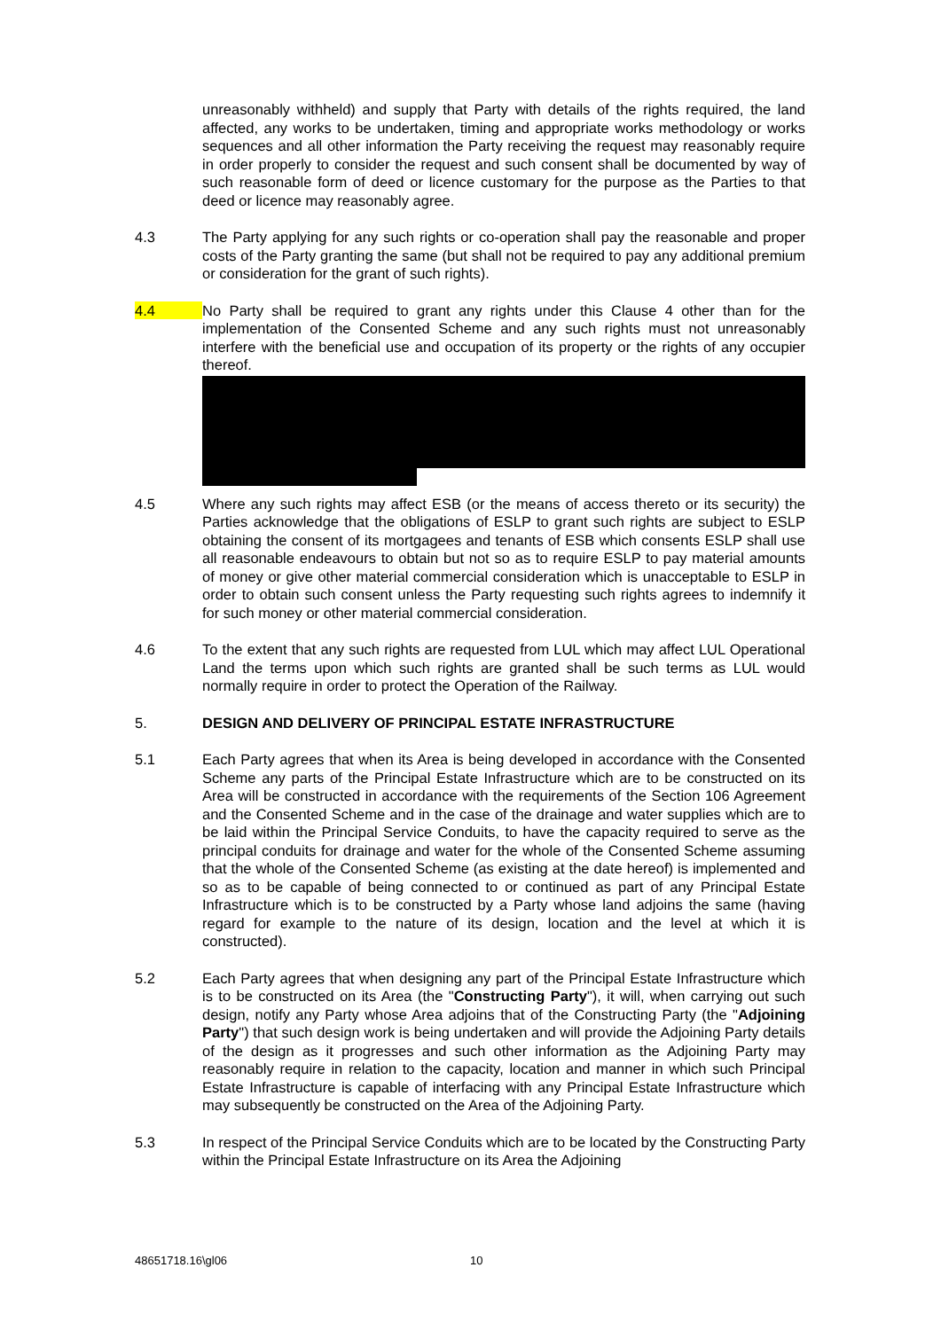unreasonably withheld) and supply that Party with details of the rights required, the land affected, any works to be undertaken, timing and appropriate works methodology or works sequences and all other information the Party receiving the request may reasonably require in order properly to consider the request and such consent shall be documented by way of such reasonable form of deed or licence customary for the purpose as the Parties to that deed or licence may reasonably agree.
4.3 The Party applying for any such rights or co-operation shall pay the reasonable and proper costs of the Party granting the same (but shall not be required to pay any additional premium or consideration for the grant of such rights).
4.4 No Party shall be required to grant any rights under this Clause 4 other than for the implementation of the Consented Scheme and any such rights must not unreasonably interfere with the beneficial use and occupation of its property or the rights of any occupier thereof.
4.5 Where any such rights may affect ESB (or the means of access thereto or its security) the Parties acknowledge that the obligations of ESLP to grant such rights are subject to ESLP obtaining the consent of its mortgagees and tenants of ESB which consents ESLP shall use all reasonable endeavours to obtain but not so as to require ESLP to pay material amounts of money or give other material commercial consideration which is unacceptable to ESLP in order to obtain such consent unless the Party requesting such rights agrees to indemnify it for such money or other material commercial consideration.
4.6 To the extent that any such rights are requested from LUL which may affect LUL Operational Land the terms upon which such rights are granted shall be such terms as LUL would normally require in order to protect the Operation of the Railway.
5. DESIGN AND DELIVERY OF PRINCIPAL ESTATE INFRASTRUCTURE
5.1 Each Party agrees that when its Area is being developed in accordance with the Consented Scheme any parts of the Principal Estate Infrastructure which are to be constructed on its Area will be constructed in accordance with the requirements of the Section 106 Agreement and the Consented Scheme and in the case of the drainage and water supplies which are to be laid within the Principal Service Conduits, to have the capacity required to serve as the principal conduits for drainage and water for the whole of the Consented Scheme assuming that the whole of the Consented Scheme (as existing at the date hereof) is implemented and so as to be capable of being connected to or continued as part of any Principal Estate Infrastructure which is to be constructed by a Party whose land adjoins the same (having regard for example to the nature of its design, location and the level at which it is constructed).
5.2 Each Party agrees that when designing any part of the Principal Estate Infrastructure which is to be constructed on its Area (the "Constructing Party"), it will, when carrying out such design, notify any Party whose Area adjoins that of the Constructing Party (the "Adjoining Party") that such design work is being undertaken and will provide the Adjoining Party details of the design as it progresses and such other information as the Adjoining Party may reasonably require in relation to the capacity, location and manner in which such Principal Estate Infrastructure is capable of interfacing with any Principal Estate Infrastructure which may subsequently be constructed on the Area of the Adjoining Party.
5.3 In respect of the Principal Service Conduits which are to be located by the Constructing Party within the Principal Estate Infrastructure on its Area the Adjoining
48651718.16\gl06 10